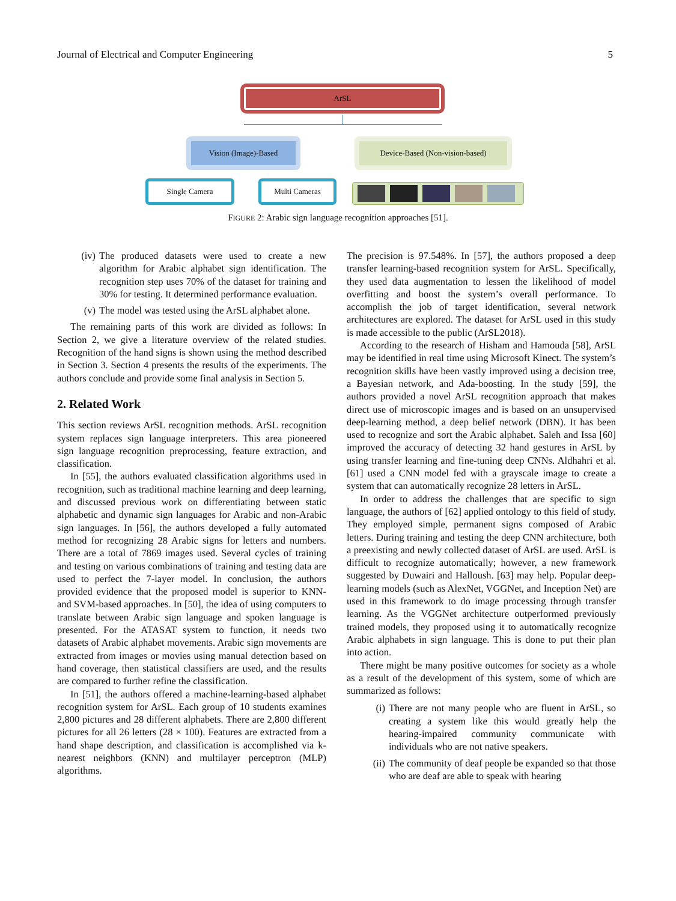Journal of Electrical and Computer Engineering 5
ArSL
Vision (Image)-Based Device-Based (Non-vision-based)
Single Camera Multi Cameras
FIGURE 2: Arabic sign language recognition approaches [51].
(iv)
The produced datasets were used to create a new algorithm for Arabic alphabet sign identification. The recognition step uses 70% of the dataset for training and 30% for testing. It determined performance evaluation.
(v) The model was tested using the ArSL alphabet alone.
The remaining parts of this work are divided as follows: In Section 2, we give a literature overview of the related studies. Recognition of the hand signs is shown using the method described in Section 3. Section 4 presents the results of the experiments. The authors conclude and provide some final analysis in Section 5.
2. Related Work
This section reviews ArSL recognition methods. ArSL recognition system replaces sign language interpreters. This area pioneered sign language recognition preprocessing, feature extraction, and classification.
In [55], the authors evaluated classification algorithms used in recognition, such as traditional machine learning and deep learning, and discussed previous work on differentiating between static alphabetic and dynamic sign languages for Arabic and non-Arabic sign languages. In [56], the authors developed a fully automated method for recognizing 28 Arabic signs for letters and numbers. There are a total of 7869 images used. Several cycles of training and testing on various combinations of training and testing data are used to perfect the 7-layer model. In conclusion, the authors provided evidence that the proposed model is superior to KNN- and SVM-based approaches. In [50], the idea of using computers to translate between Arabic sign language and spoken language is presented. For the ATASAT system to function, it needs two datasets of Arabic alphabet movements. Arabic sign movements are extracted from images or movies using manual detection based on hand coverage, then statistical classifiers are used, and the results are compared to further refine the classification.
In [51], the authors offered a machine-learning-based alphabet recognition system for ArSL. Each group of 10 students examines 2,800 pictures and 28 different alphabets. There are 2,800 different pictures for all 26 letters (28 × 100). Features are extracted from a hand shape description, and classification is accomplished via k-nearest neighbors (KNN) and multilayer perceptron (MLP) algorithms.
The precision is 97.548%. In [57], the authors proposed a deep transfer learning-based recognition system for ArSL. Specifically, they used data augmentation to lessen the likelihood of model overfitting and boost the system’s overall performance. To accomplish the job of target identification, several network architectures are explored. The dataset for ArSL used in this study is made accessible to the public (ArSL2018).
According to the research of Hisham and Hamouda [58], ArSL may be identified in real time using Microsoft Kinect. The system’s recognition skills have been vastly improved using a decision tree, a Bayesian network, and Ada-boosting. In the study [59], the authors provided a novel ArSL recognition approach that makes direct use of microscopic images and is based on an unsupervised deep-learning method, a deep belief network (DBN). It has been used to recognize and sort the Arabic alphabet. Saleh and Issa [60] improved the accuracy of detecting 32 hand gestures in ArSL by using transfer learning and fine-tuning deep CNNs. Aldhahri et al. [61] used a CNN model fed with a grayscale image to create a system that can automatically recognize 28 letters in ArSL.
In order to address the challenges that are specific to sign language, the authors of [62] applied ontology to this field of study. They employed simple, permanent signs composed of Arabic letters. During training and testing the deep CNN architecture, both a preexisting and newly collected dataset of ArSL are used. ArSL is difficult to recognize automatically; however, a new framework suggested by Duwairi and Halloush. [63] may help. Popular deep-learning models (such as AlexNet, VGGNet, and Inception Net) are used in this framework to do image processing through transfer learning. As the VGGNet architecture outperformed previously trained models, they proposed using it to automatically recognize Arabic alphabets in sign language. This is done to put their plan into action.
There might be many positive outcomes for society as a whole as a result of the development of this system, some of which are summarized as follows:
(i) There are not many people who are fluent in ArSL, so creating a system like this would greatly help the hearing-impaired community communicate with individuals who are not native speakers.
(ii)
The community of deaf people be expanded so that those who are deaf are able to speak with hearing